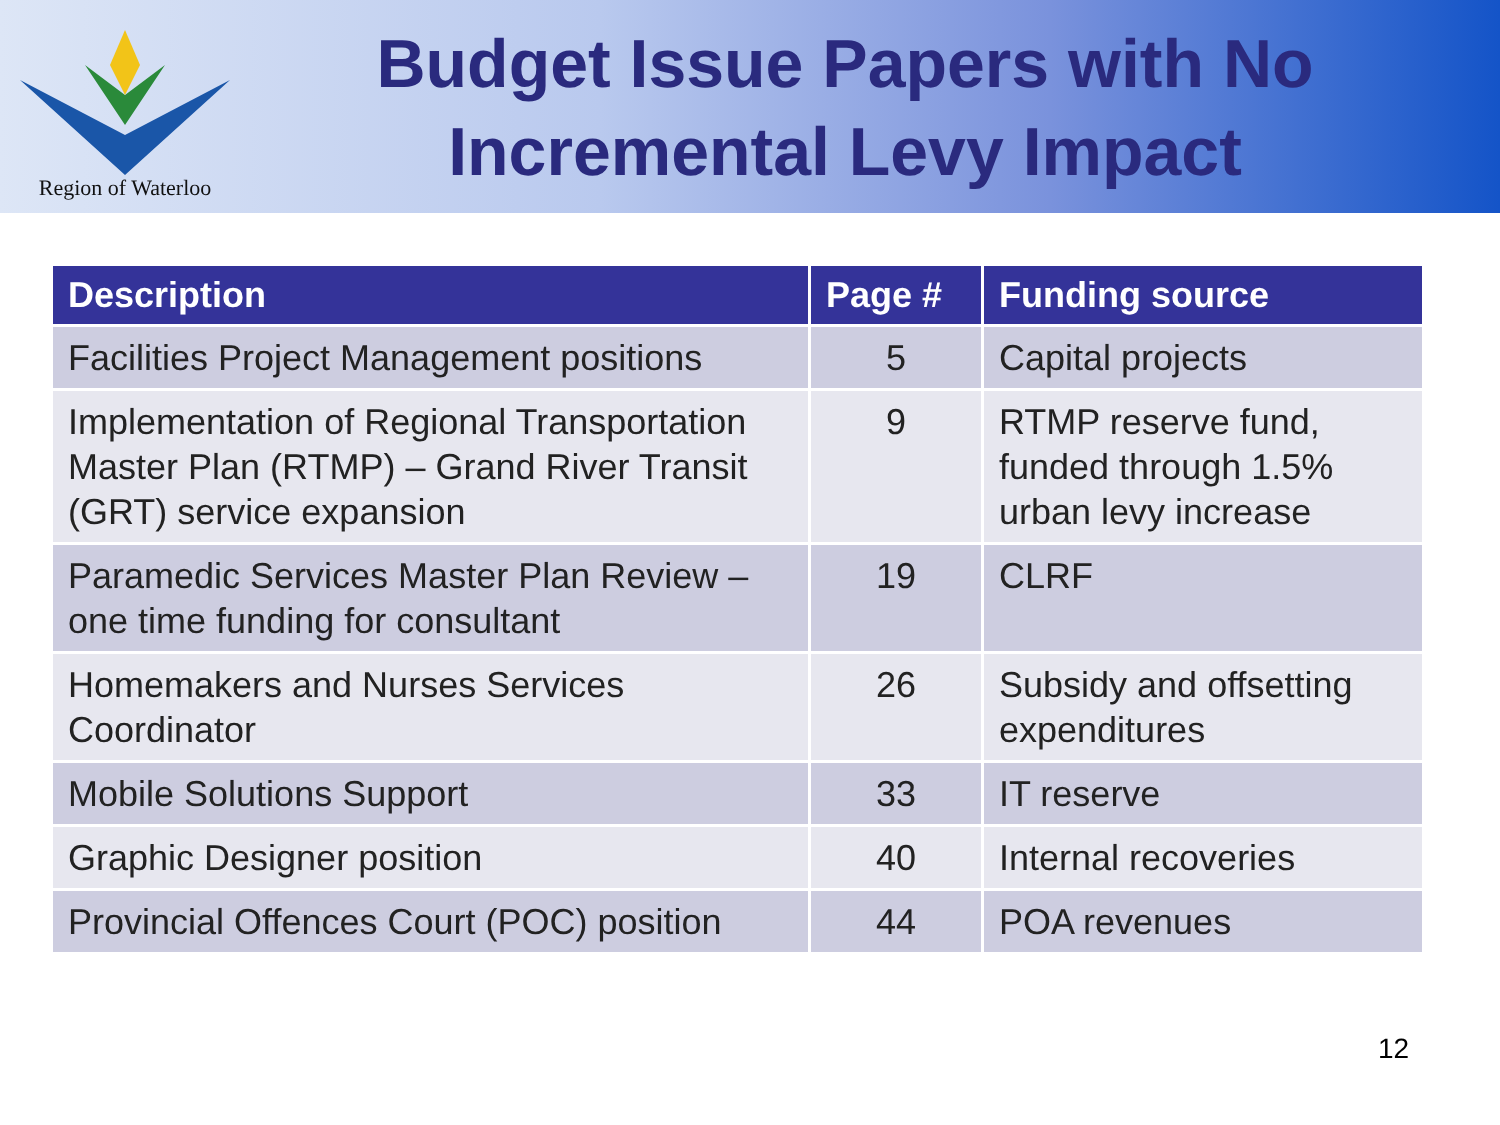Region of Waterloo
Budget Issue Papers with No Incremental Levy Impact
| Description | Page # | Funding source |
| --- | --- | --- |
| Facilities Project Management positions | 5 | Capital projects |
| Implementation of Regional Transportation Master Plan (RTMP) – Grand River Transit (GRT) service expansion | 9 | RTMP reserve fund, funded through 1.5% urban levy increase |
| Paramedic Services Master Plan Review – one time funding for consultant | 19 | CLRF |
| Homemakers and Nurses Services Coordinator | 26 | Subsidy and offsetting expenditures |
| Mobile Solutions Support | 33 | IT reserve |
| Graphic Designer position | 40 | Internal recoveries |
| Provincial Offences Court (POC) position | 44 | POA revenues |
12